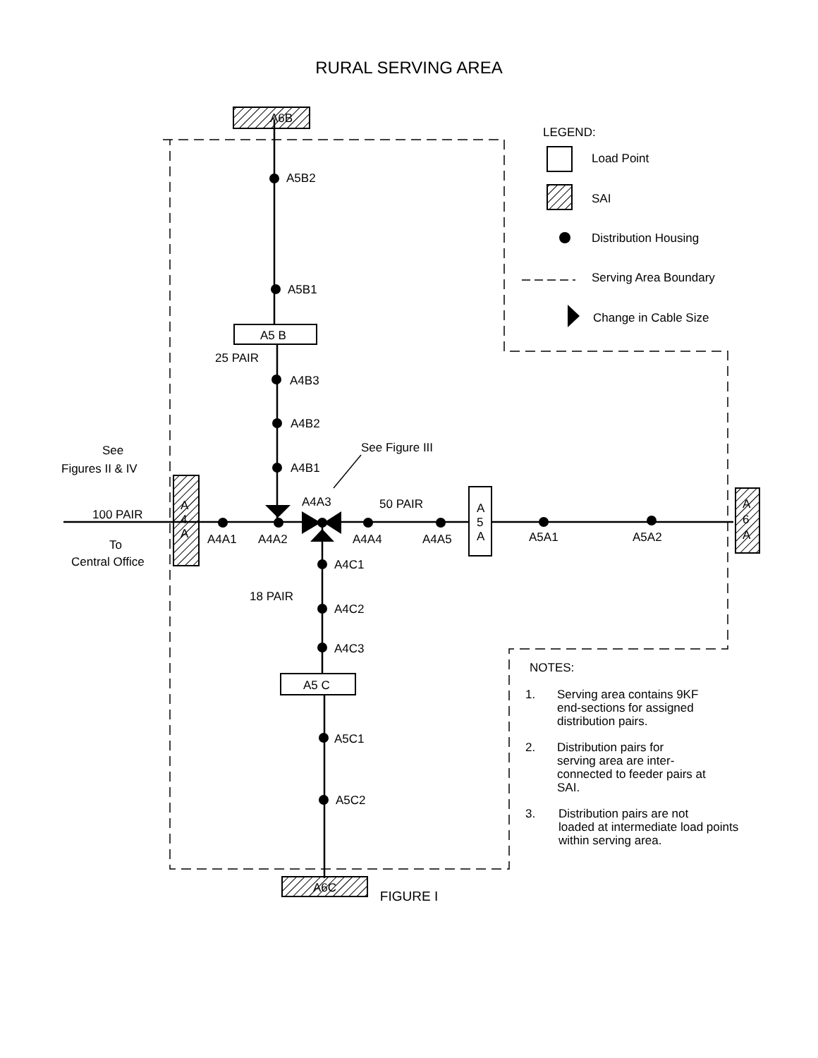RURAL SERVING AREA
A6B
A5B2
A5B1
A5 B
25 PAIR
A4B3
A4B2
A4B1
See
Figures II & IV
See Figure III
100 PAIR
To
Central Office
A
4
A
A4A1
A4A2
A4A3
50 PAIR
A4A4
A4A5
A
5
A
A5A1
A5A2
A
6
A
A4C1
18 PAIR
A4C2
A4C3
A5 C
A5C1
A5C2
A6C
LEGEND:
Load Point
SAI
Distribution Housing
Serving Area Boundary
Change in Cable Size
NOTES:
1.
Serving area contains 9KF
end-sections for assigned
distribution pairs.
2.
Distribution pairs for
serving area are inter-
connected to feeder pairs at
SAI.
3.
Distribution pairs are not
loaded at intermediate load points
within serving area.
FIGURE I